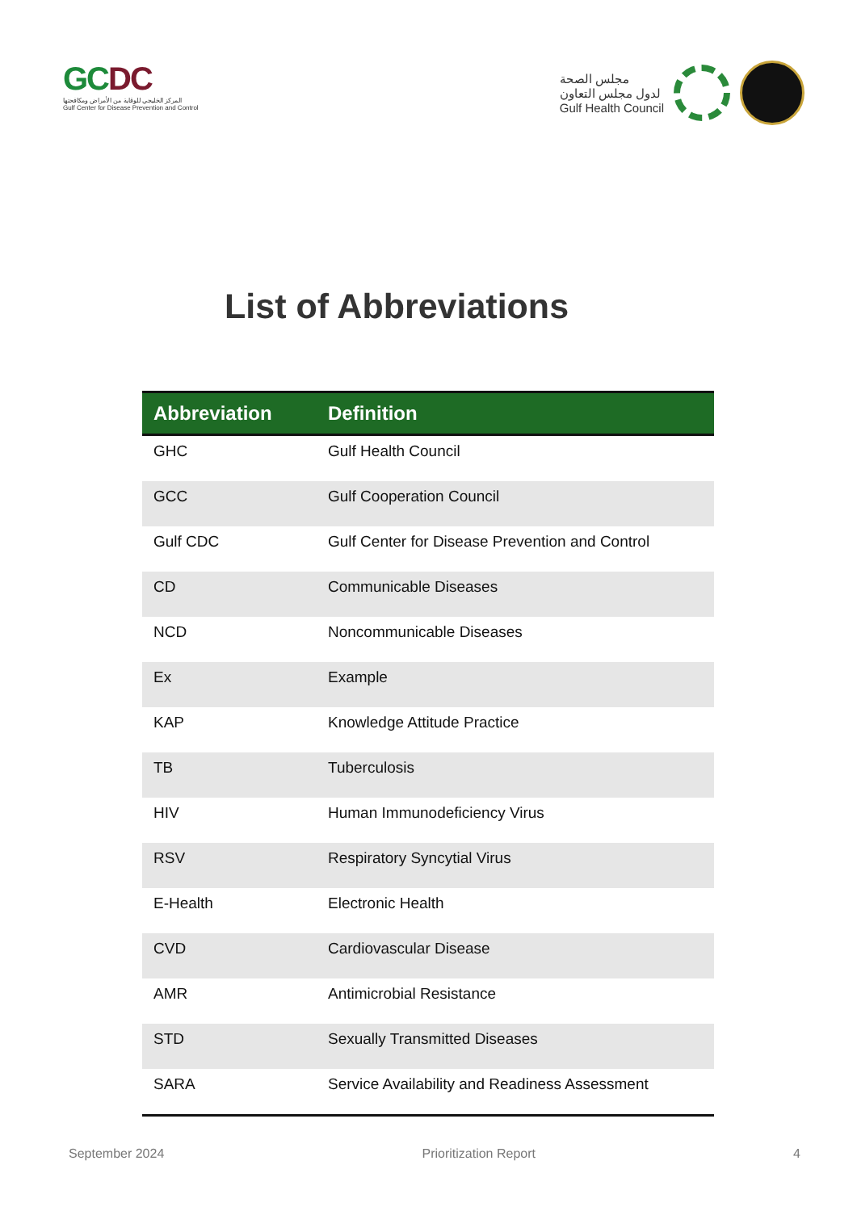GCDC
المركز الخليجي للوقاية من الأمراض ومكافحتها
Gulf Center for Disease Prevention and Control
مجلس الصحة
لدول مجلس التعاون
Gulf Health Council
List of Abbreviations
| Abbreviation | Definition |
| --- | --- |
| GHC | Gulf Health Council |
| GCC | Gulf Cooperation Council |
| Gulf CDC | Gulf Center for Disease Prevention and Control |
| CD | Communicable Diseases |
| NCD | Noncommunicable Diseases |
| Ex | Example |
| KAP | Knowledge Attitude Practice |
| TB | Tuberculosis |
| HIV | Human Immunodeficiency Virus |
| RSV | Respiratory Syncytial Virus |
| E-Health | Electronic Health |
| CVD | Cardiovascular Disease |
| AMR | Antimicrobial Resistance |
| STD | Sexually Transmitted Diseases |
| SARA | Service Availability and Readiness Assessment |
September 2024 Prioritization Report 4